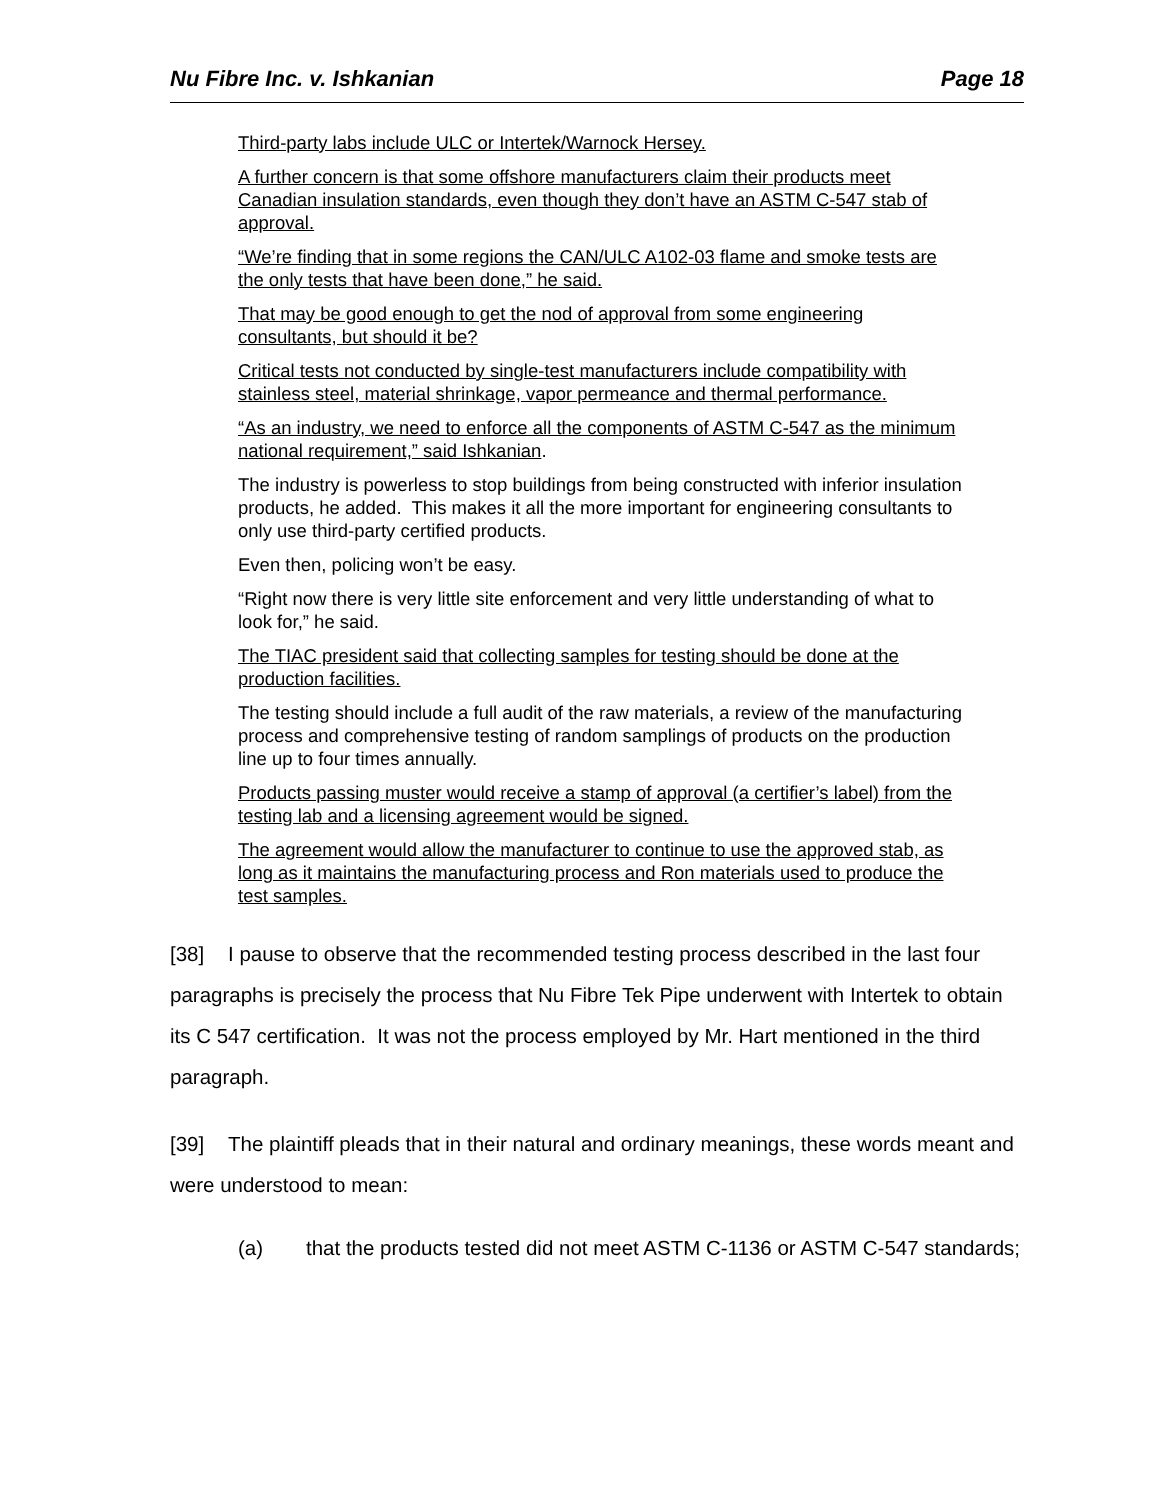Nu Fibre Inc. v. Ishkanian Page 18
Third-party labs include ULC or Intertek/Warnock Hersey.
A further concern is that some offshore manufacturers claim their products meet Canadian insulation standards, even though they don’t have an ASTM C-547 stab of approval.
“We’re finding that in some regions the CAN/ULC A102-03 flame and smoke tests are the only tests that have been done,” he said.
That may be good enough to get the nod of approval from some engineering consultants, but should it be?
Critical tests not conducted by single-test manufacturers include compatibility with stainless steel, material shrinkage, vapor permeance and thermal performance.
“As an industry, we need to enforce all the components of ASTM C-547 as the minimum national requirement,” said Ishkanian.
The industry is powerless to stop buildings from being constructed with inferior insulation products, he added. This makes it all the more important for engineering consultants to only use third-party certified products.
Even then, policing won’t be easy.
“Right now there is very little site enforcement and very little understanding of what to look for,” he said.
The TIAC president said that collecting samples for testing should be done at the production facilities.
The testing should include a full audit of the raw materials, a review of the manufacturing process and comprehensive testing of random samplings of products on the production line up to four times annually.
Products passing muster would receive a stamp of approval (a certifier’s label) from the testing lab and a licensing agreement would be signed.
The agreement would allow the manufacturer to continue to use the approved stab, as long as it maintains the manufacturing process and Ron materials used to produce the test samples.
[38] I pause to observe that the recommended testing process described in the last four paragraphs is precisely the process that Nu Fibre Tek Pipe underwent with Intertek to obtain its C 547 certification. It was not the process employed by Mr. Hart mentioned in the third paragraph.
[39] The plaintiff pleads that in their natural and ordinary meanings, these words meant and were understood to mean:
(a) that the products tested did not meet ASTM C-1136 or ASTM C-547 standards;